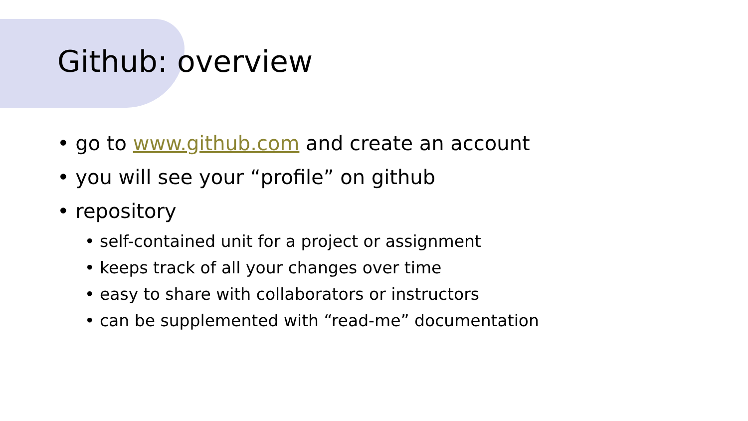Github: overview
• go to www.github.com and create an account
• you will see your “profile” on github
• repository
• self-contained unit for a project or assignment
• keeps track of all your changes over time
• easy to share with collaborators or instructors
• can be supplemented with “read-me” documentation